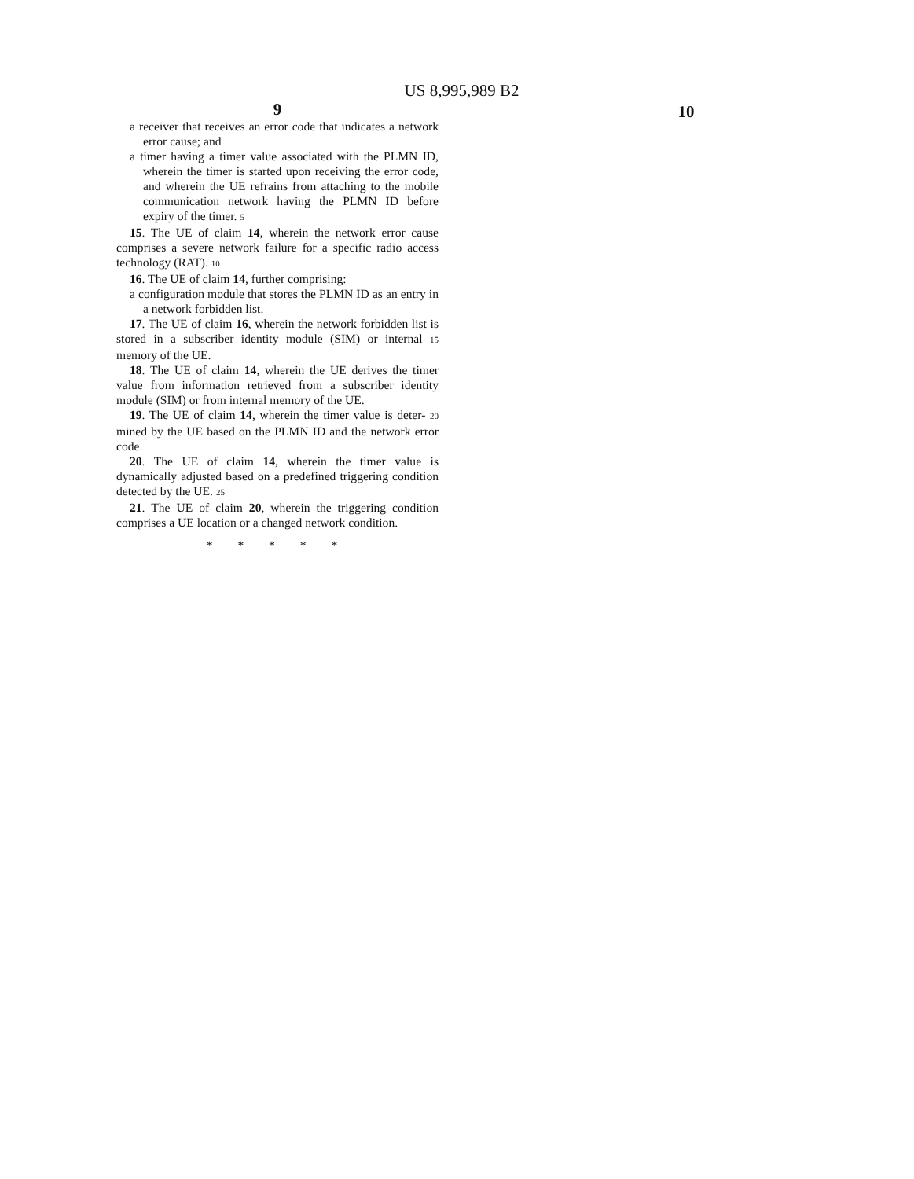US 8,995,989 B2
9
a receiver that receives an error code that indicates a network error cause; and
a timer having a timer value associated with the PLMN ID, wherein the timer is started upon receiving the error code, and wherein the UE refrains from attaching to the mobile communication network having the PLMN ID before expiry of the timer. 5
15. The UE of claim 14, wherein the network error cause comprises a severe network failure for a specific radio access technology (RAT). 10
16. The UE of claim 14, further comprising:
a configuration module that stores the PLMN ID as an entry in a network forbidden list.
17. The UE of claim 16, wherein the network forbidden list is stored in a subscriber identity module (SIM) or internal 15 memory of the UE.
18. The UE of claim 14, wherein the UE derives the timer value from information retrieved from a subscriber identity module (SIM) or from internal memory of the UE.
19. The UE of claim 14, wherein the timer value is deter- 20 mined by the UE based on the PLMN ID and the network error code.
20. The UE of claim 14, wherein the timer value is dynamically adjusted based on a predefined triggering condition detected by the UE. 25
21. The UE of claim 20, wherein the triggering condition comprises a UE location or a changed network condition.
* * * * *
10